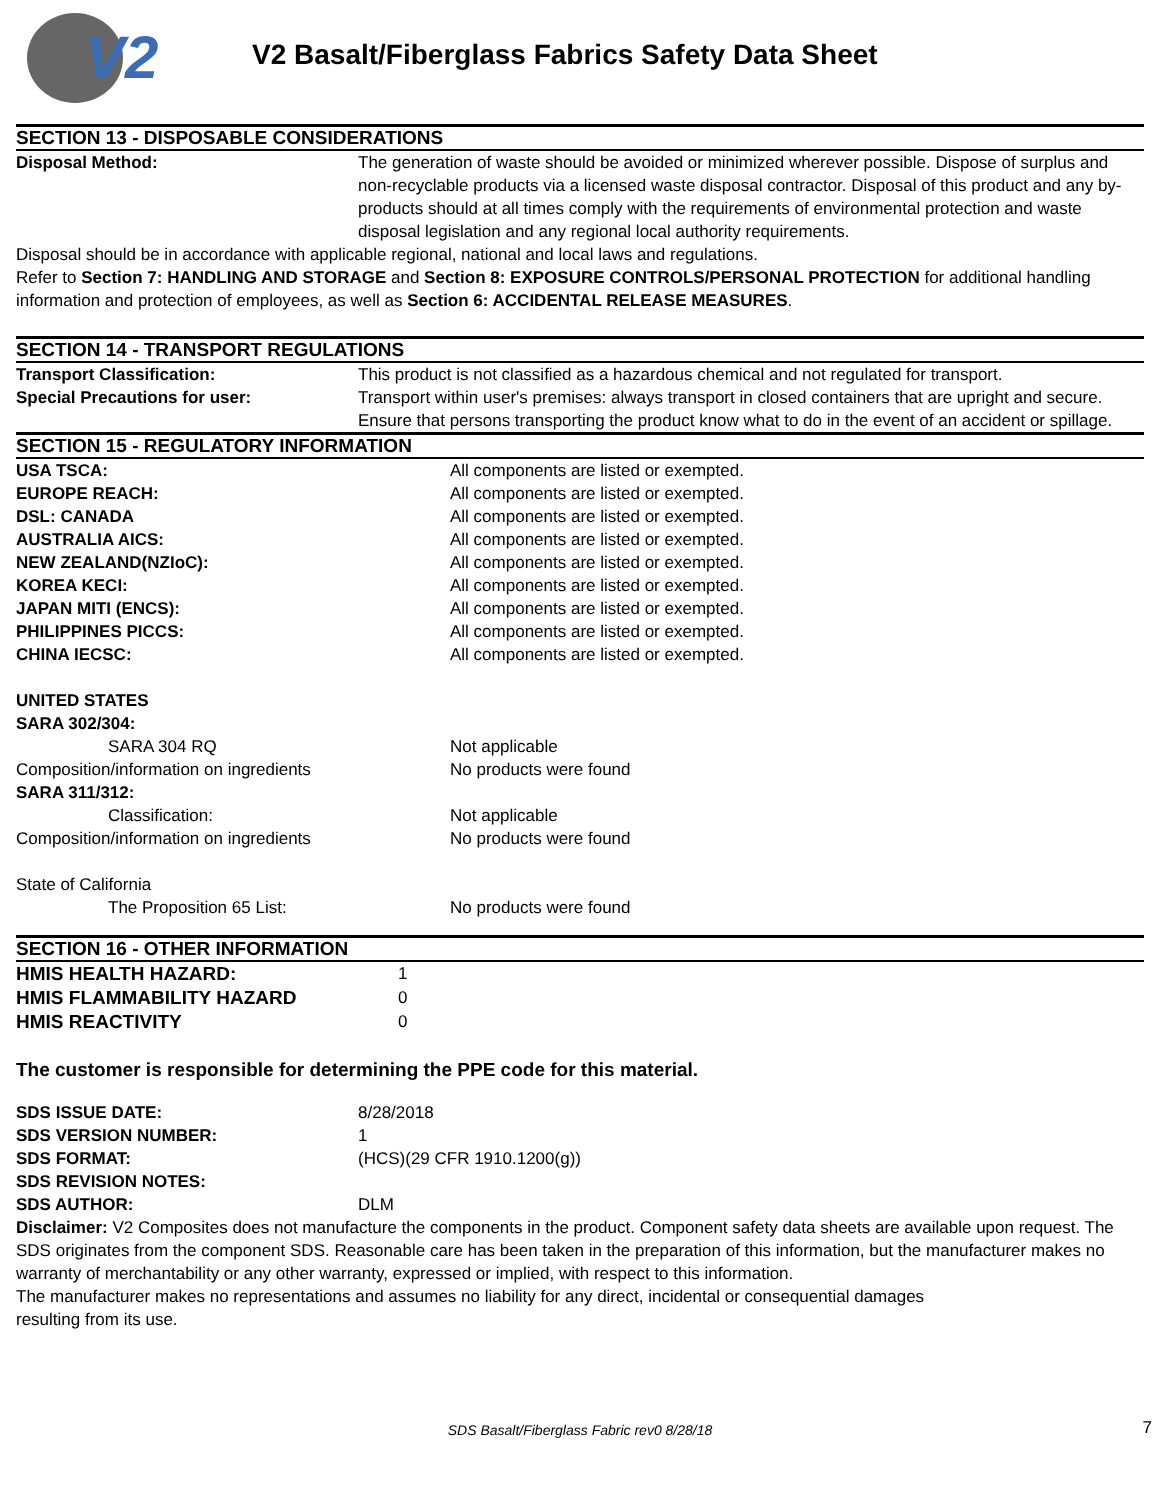V2
V2 Basalt/Fiberglass Fabrics Safety Data Sheet
SECTION 13 - DISPOSABLE CONSIDERATIONS
| Disposal Method: | The generation of waste should be avoided or minimized wherever possible. Dispose of surplus and non-recyclable products via a licensed waste disposal contractor. Disposal of this product and any by-products should at all times comply with the requirements of environmental protection and waste disposal legislation and any regional local authority requirements. |
Disposal should be in accordance with applicable regional, national and local laws and regulations.
Refer to Section 7: HANDLING AND STORAGE and Section 8: EXPOSURE CONTROLS/PERSONAL PROTECTION for additional handling information and protection of employees, as well as Section 6: ACCIDENTAL RELEASE MEASURES.
SECTION 14 - TRANSPORT REGULATIONS
| Transport Classification: | This product is not classified as a hazardous chemical and not regulated for transport. |
| Special Precautions for user: | Transport within user's premises: always transport in closed containers that are upright and secure. Ensure that persons transporting the product know what to do in the event of an accident or spillage. |
SECTION 15 - REGULATORY INFORMATION
| USA TSCA: | All components are listed or exempted. |
| EUROPE REACH: | All components are listed or exempted. |
| DSL: CANADA | All components are listed or exempted. |
| AUSTRALIA AICS: | All components are listed or exempted. |
| NEW ZEALAND(NZIoC): | All components are listed or exempted. |
| KOREA KECI: | All components are listed or exempted. |
| JAPAN MITI (ENCS): | All components are listed or exempted. |
| PHILIPPINES PICCS: | All components are listed or exempted. |
| CHINA IECSC: | All components are listed or exempted. |
| UNITED STATES | |
| SARA 302/304: | |
| SARA 304 RQ | Not applicable |
| Composition/information on ingredients | No products were found |
| SARA 311/312: | |
| Classification: | Not applicable |
| Composition/information on ingredients | No products were found |
| State of California | |
| The Proposition 65 List: | No products were found |
SECTION 16 - OTHER INFORMATION
| HMIS HEALTH HAZARD: | 1 |
| HMIS FLAMMABILITY HAZARD | 0 |
| HMIS REACTIVITY | 0 |
The customer is responsible for determining the PPE code for this material.
| SDS ISSUE DATE: | 8/28/2018 |
| SDS VERSION NUMBER: | 1 |
| SDS FORMAT: | (HCS)(29 CFR 1910.1200(g)) |
| SDS REVISION NOTES: | |
| SDS AUTHOR: | DLM |
Disclaimer: V2 Composites does not manufacture the components in the product. Component safety data sheets are available upon request. The SDS originates from the component SDS. Reasonable care has been taken in the preparation of this information, but the manufacturer makes no warranty of merchantability or any other warranty, expressed or implied, with respect to this information.
The manufacturer makes no representations and assumes no liability for any direct, incidental or consequential damages
resulting from its use.
SDS Basalt/Fiberglass Fabric rev0 8/28/18 7